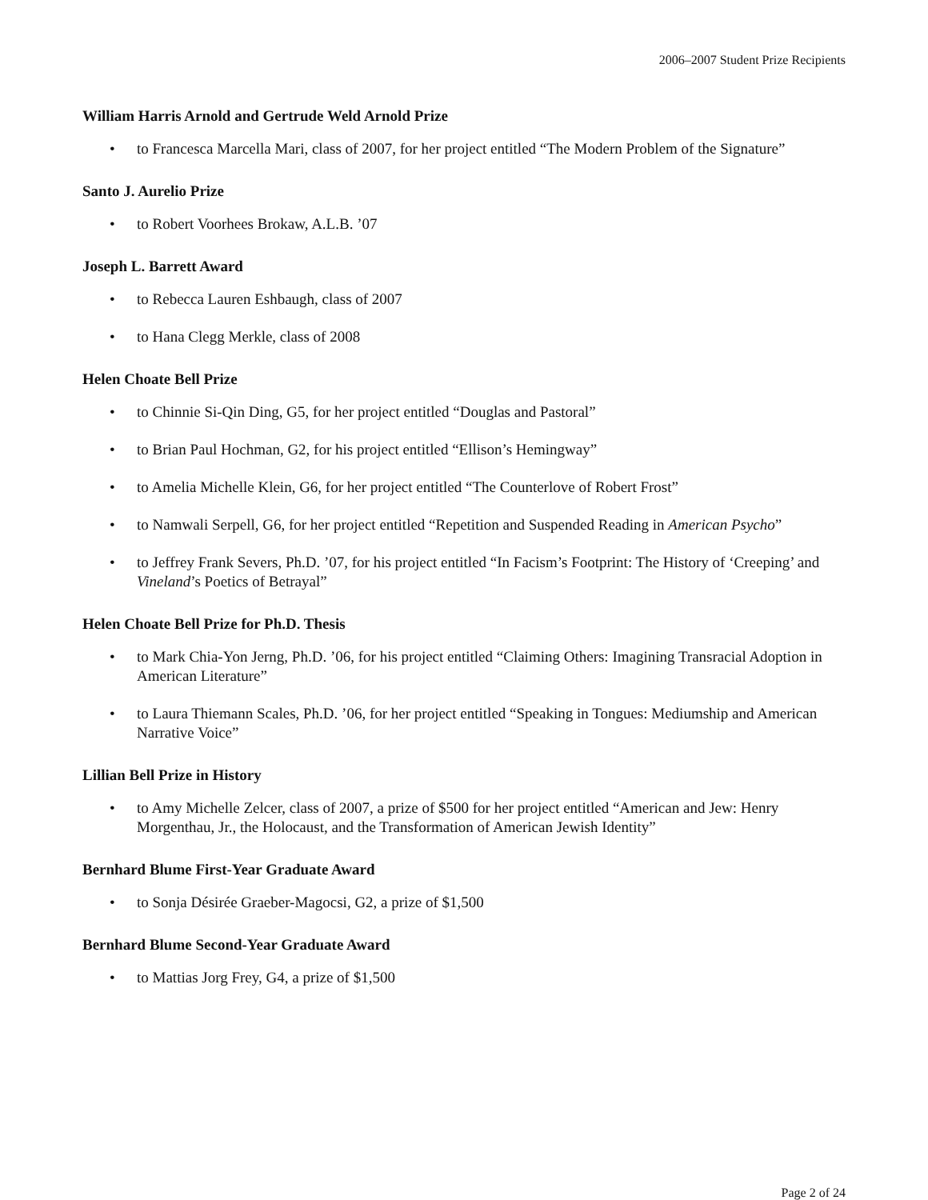2006–2007 Student Prize Recipients
William Harris Arnold and Gertrude Weld Arnold Prize
• to Francesca Marcella Mari, class of 2007, for her project entitled “The Modern Problem of the Signature”
Santo J. Aurelio Prize
• to Robert Voorhees Brokaw, A.L.B. ’07
Joseph L. Barrett Award
• to Rebecca Lauren Eshbaugh, class of 2007
• to Hana Clegg Merkle, class of 2008
Helen Choate Bell Prize
• to Chinnie Si-Qin Ding, G5, for her project entitled “Douglas and Pastoral”
• to Brian Paul Hochman, G2, for his project entitled “Ellison’s Hemingway”
• to Amelia Michelle Klein, G6, for her project entitled “The Counterlove of Robert Frost”
• to Namwali Serpell, G6, for her project entitled “Repetition and Suspended Reading in American Psycho”
• to Jeffrey Frank Severs, Ph.D. ’07, for his project entitled “In Facism’s Footprint: The History of ‘Creeping’ and Vineland’s Poetics of Betrayal”
Helen Choate Bell Prize for Ph.D. Thesis
• to Mark Chia-Yon Jerng, Ph.D. ’06, for his project entitled “Claiming Others: Imagining Transracial Adoption in American Literature”
• to Laura Thiemann Scales, Ph.D. ’06, for her project entitled “Speaking in Tongues: Mediumship and American Narrative Voice”
Lillian Bell Prize in History
• to Amy Michelle Zelcer, class of 2007, a prize of $500 for her project entitled “American and Jew: Henry Morgenthau, Jr., the Holocaust, and the Transformation of American Jewish Identity”
Bernhard Blume First-Year Graduate Award
• to Sonja Désirée Graeber-Magocsi, G2, a prize of $1,500
Bernhard Blume Second-Year Graduate Award
• to Mattias Jorg Frey, G4, a prize of $1,500
Page 2 of 24